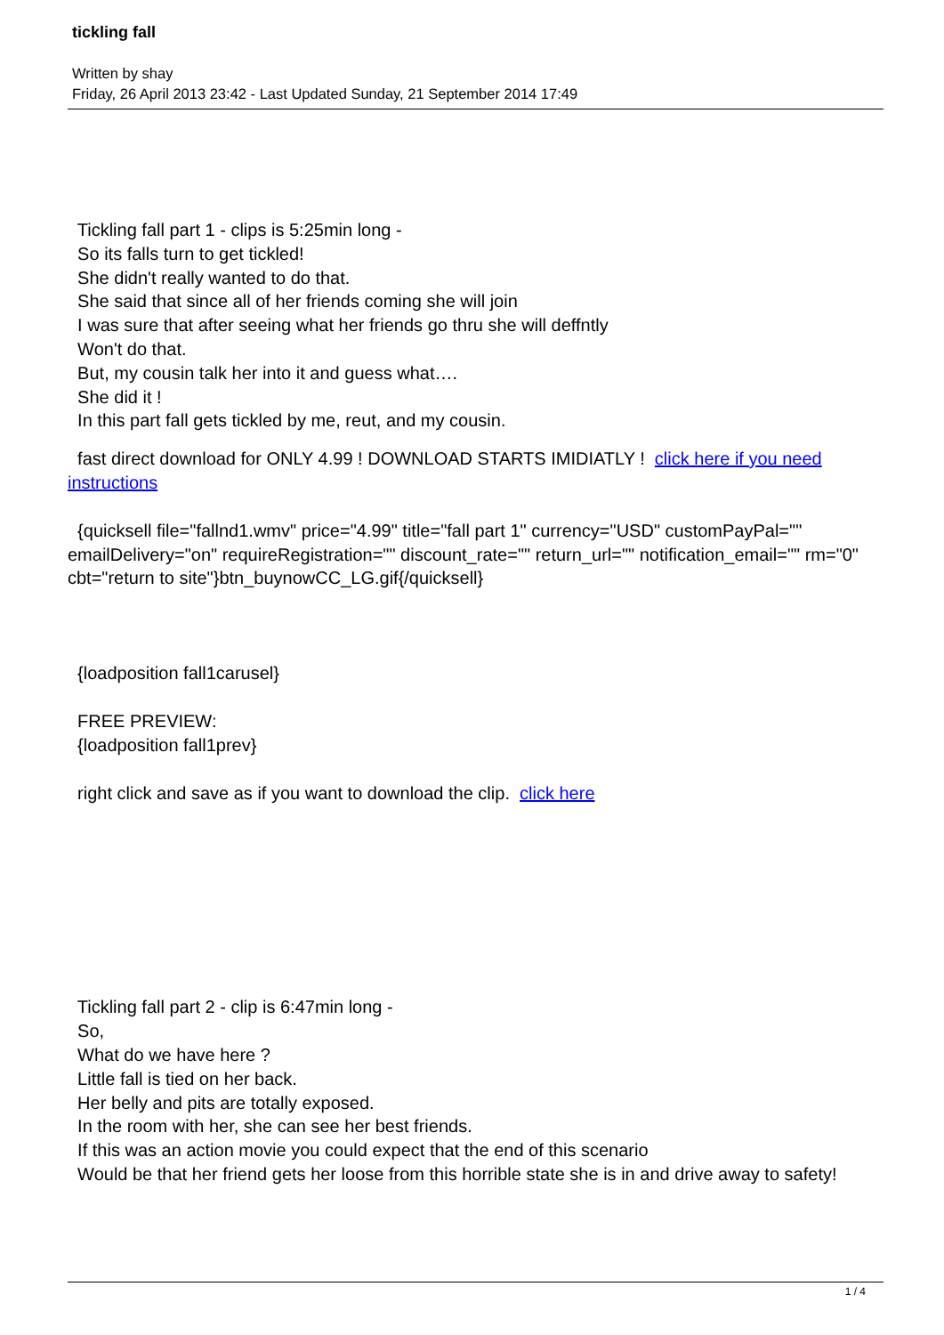tickling fall
Written by shay
Friday, 26 April 2013 23:42 - Last Updated Sunday, 21 September 2014 17:49
Tickling fall part 1 - clips is 5:25min long -
So its falls turn to get tickled!
She didn't really wanted to do that.
She said that since all of her friends coming she will join
I was sure that after seeing what her friends go thru she will deffntly
Won't do that.
But, my cousin talk her into it and guess what….
She did it !
In this part fall gets tickled by me, reut, and my cousin.
fast direct download for ONLY 4.99 ! DOWNLOAD STARTS IMIDIATLY ! click here if you need instructions
{quicksell file="fallnd1.wmv" price="4.99" title="fall part 1" currency="USD" customPayPal="" emailDelivery="on" requireRegistration="" discount_rate="" return_url="" notification_email="" rm="0" cbt="return to site"}btn_buynowCC_LG.gif{/quicksell}
{loadposition fall1carusel}
FREE PREVIEW:
{loadposition fall1prev}
right click and save as if you want to download the clip. click here
Tickling fall part 2 - clip is 6:47min long -
So,
What do we have here ?
Little fall is tied on her back.
Her belly and pits are totally exposed.
In the room with her, she can see her best friends.
If this was an action movie you could expect that the end of this scenario
Would be that her friend gets her loose from this horrible state she is in and drive away to safety!
1 / 4